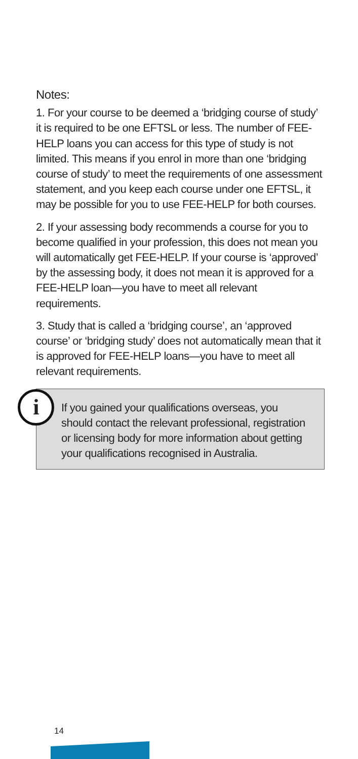Notes:
1. For your course to be deemed a ‘bridging course of study’ it is required to be one EFTSL or less. The number of FEE-HELP loans you can access for this type of study is not limited. This means if you enrol in more than one ‘bridging course of study’ to meet the requirements of one assessment statement, and you keep each course under one EFTSL, it may be possible for you to use FEE-HELP for both courses.
2. If your assessing body recommends a course for you to become qualified in your profession, this does not mean you will automatically get FEE-HELP. If your course is ‘approved’ by the assessing body, it does not mean it is approved for a FEE-HELP loan—you have to meet all relevant requirements.
3. Study that is called a ‘bridging course’, an ‘approved course’ or ‘bridging study’ does not automatically mean that it is approved for FEE-HELP loans—you have to meet all relevant requirements.
i
If you gained your qualifications overseas, you should contact the relevant professional, registration or licensing body for more information about getting your qualifications recognised in Australia.
14